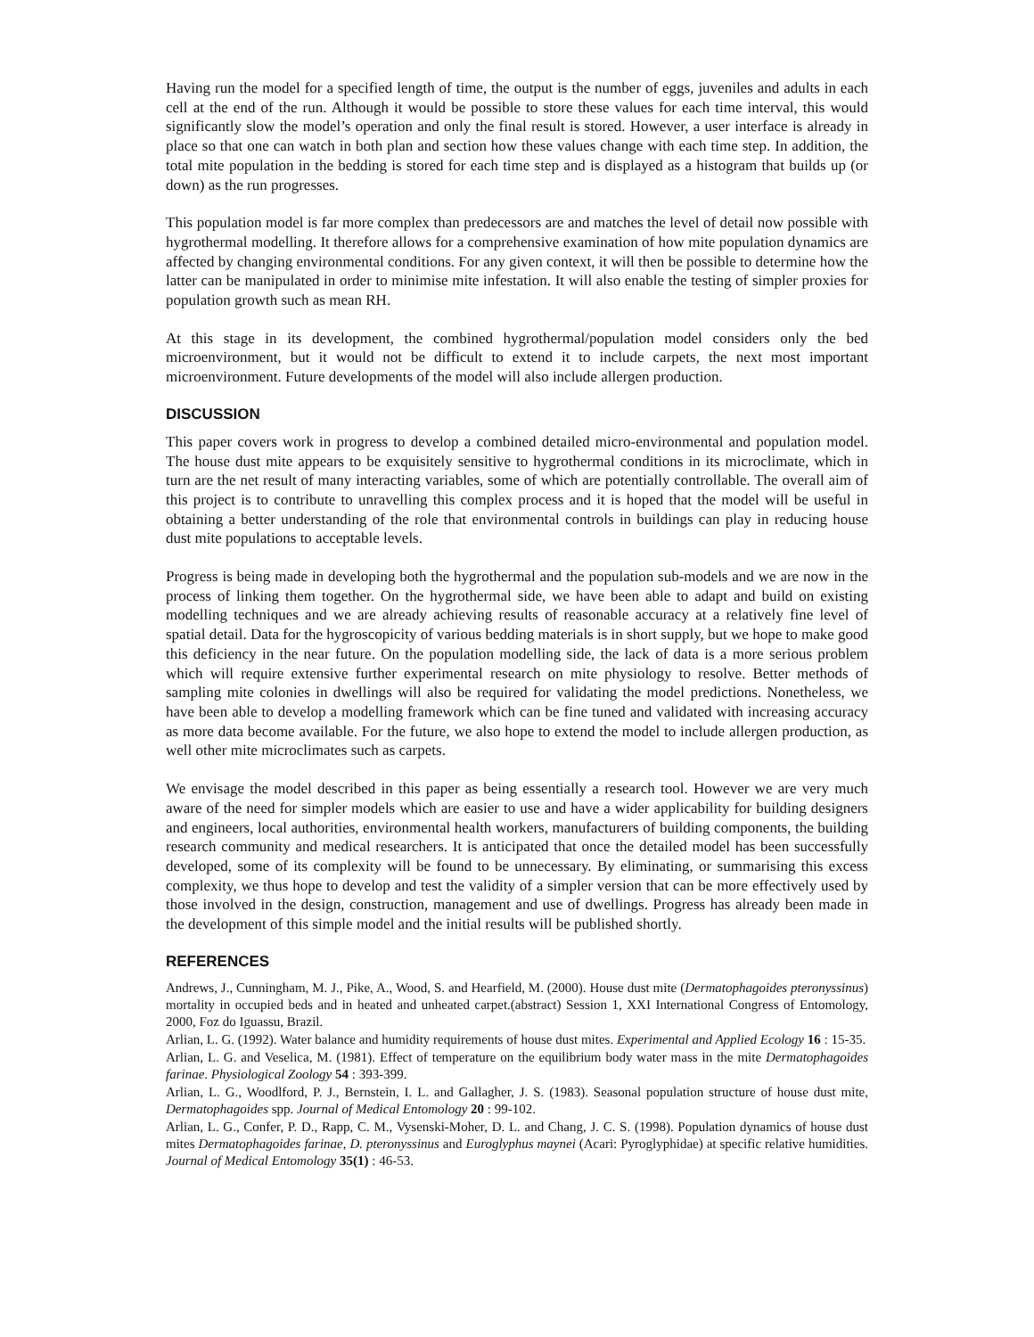Having run the model for a specified length of time, the output is the number of eggs, juveniles and adults in each cell at the end of the run. Although it would be possible to store these values for each time interval, this would significantly slow the model’s operation and only the final result is stored. However, a user interface is already in place so that one can watch in both plan and section how these values change with each time step. In addition, the total mite population in the bedding is stored for each time step and is displayed as a histogram that builds up (or down) as the run progresses.
This population model is far more complex than predecessors are and matches the level of detail now possible with hygrothermal modelling. It therefore allows for a comprehensive examination of how mite population dynamics are affected by changing environmental conditions. For any given context, it will then be possible to determine how the latter can be manipulated in order to minimise mite infestation. It will also enable the testing of simpler proxies for population growth such as mean RH.
At this stage in its development, the combined hygrothermal/population model considers only the bed microenvironment, but it would not be difficult to extend it to include carpets, the next most important microenvironment. Future developments of the model will also include allergen production.
DISCUSSION
This paper covers work in progress to develop a combined detailed micro-environmental and population model. The house dust mite appears to be exquisitely sensitive to hygrothermal conditions in its microclimate, which in turn are the net result of many interacting variables, some of which are potentially controllable. The overall aim of this project is to contribute to unravelling this complex process and it is hoped that the model will be useful in obtaining a better understanding of the role that environmental controls in buildings can play in reducing house dust mite populations to acceptable levels.
Progress is being made in developing both the hygrothermal and the population sub-models and we are now in the process of linking them together. On the hygrothermal side, we have been able to adapt and build on existing modelling techniques and we are already achieving results of reasonable accuracy at a relatively fine level of spatial detail. Data for the hygroscopicity of various bedding materials is in short supply, but we hope to make good this deficiency in the near future. On the population modelling side, the lack of data is a more serious problem which will require extensive further experimental research on mite physiology to resolve. Better methods of sampling mite colonies in dwellings will also be required for validating the model predictions. Nonetheless, we have been able to develop a modelling framework which can be fine tuned and validated with increasing accuracy as more data become available. For the future, we also hope to extend the model to include allergen production, as well other mite microclimates such as carpets.
We envisage the model described in this paper as being essentially a research tool. However we are very much aware of the need for simpler models which are easier to use and have a wider applicability for building designers and engineers, local authorities, environmental health workers, manufacturers of building components, the building research community and medical researchers. It is anticipated that once the detailed model has been successfully developed, some of its complexity will be found to be unnecessary. By eliminating, or summarising this excess complexity, we thus hope to develop and test the validity of a simpler version that can be more effectively used by those involved in the design, construction, management and use of dwellings. Progress has already been made in the development of this simple model and the initial results will be published shortly.
REFERENCES
Andrews, J., Cunningham, M. J., Pike, A., Wood, S. and Hearfield, M. (2000). House dust mite (Dermatophagoides pteronyssinus) mortality in occupied beds and in heated and unheated carpet.(abstract) Session 1, XXI International Congress of Entomology, 2000, Foz do Iguassu, Brazil.
Arlian, L. G. (1992). Water balance and humidity requirements of house dust mites. Experimental and Applied Ecology 16 : 15-35.
Arlian, L. G. and Veselica, M. (1981). Effect of temperature on the equilibrium body water mass in the mite Dermatophagoides farinae. Physiological Zoology 54 : 393-399.
Arlian, L. G., Woodlford, P. J., Bernstein, I. L. and Gallagher, J. S. (1983). Seasonal population structure of house dust mite, Dermatophagoides spp. Journal of Medical Entomology 20 : 99-102.
Arlian, L. G., Confer, P. D., Rapp, C. M., Vysenski-Moher, D. L. and Chang, J. C. S. (1998). Population dynamics of house dust mites Dermatophagoides farinae, D. pteronyssinus and Euroglyphus maynei (Acari: Pyroglyphidae) at specific relative humidities. Journal of Medical Entomology 35(1) : 46-53.